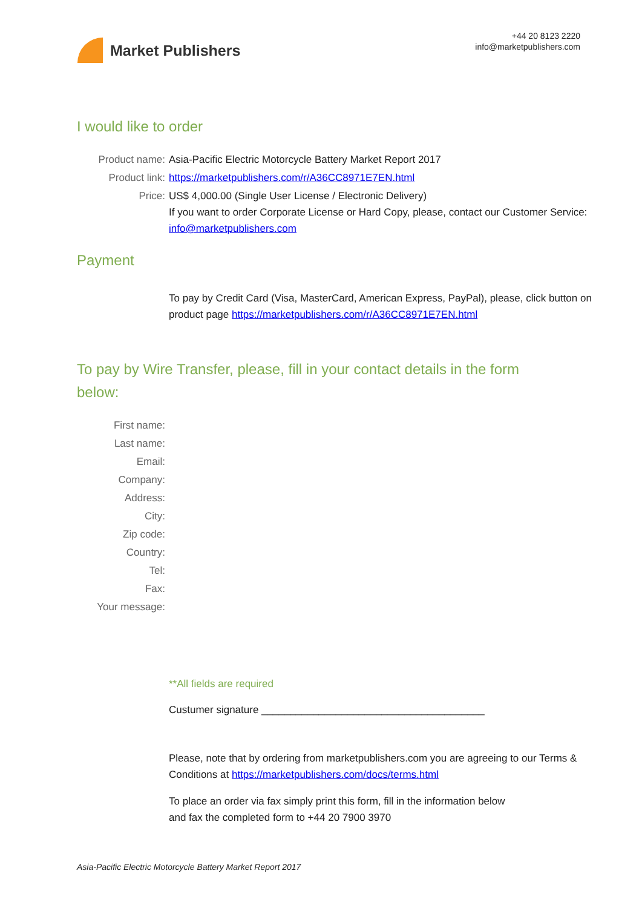Market Publishers
+44 20 8123 2220
info@marketpublishers.com
I would like to order
Product name: Asia-Pacific Electric Motorcycle Battery Market Report 2017
Product link: https://marketpublishers.com/r/A36CC8971E7EN.html
Price: US$ 4,000.00 (Single User License / Electronic Delivery)
If you want to order Corporate License or Hard Copy, please, contact our Customer Service:
info@marketpublishers.com
Payment
To pay by Credit Card (Visa, MasterCard, American Express, PayPal), please, click button on product page https://marketpublishers.com/r/A36CC8971E7EN.html
To pay by Wire Transfer, please, fill in your contact details in the form below:
First name:
Last name:
Email:
Company:
Address:
City:
Zip code:
Country:
Tel:
Fax:
Your message:
**All fields are required
Custumer signature _______________________________________
Please, note that by ordering from marketpublishers.com you are agreeing to our Terms & Conditions at https://marketpublishers.com/docs/terms.html
To place an order via fax simply print this form, fill in the information below
and fax the completed form to +44 20 7900 3970
Asia-Pacific Electric Motorcycle Battery Market Report 2017